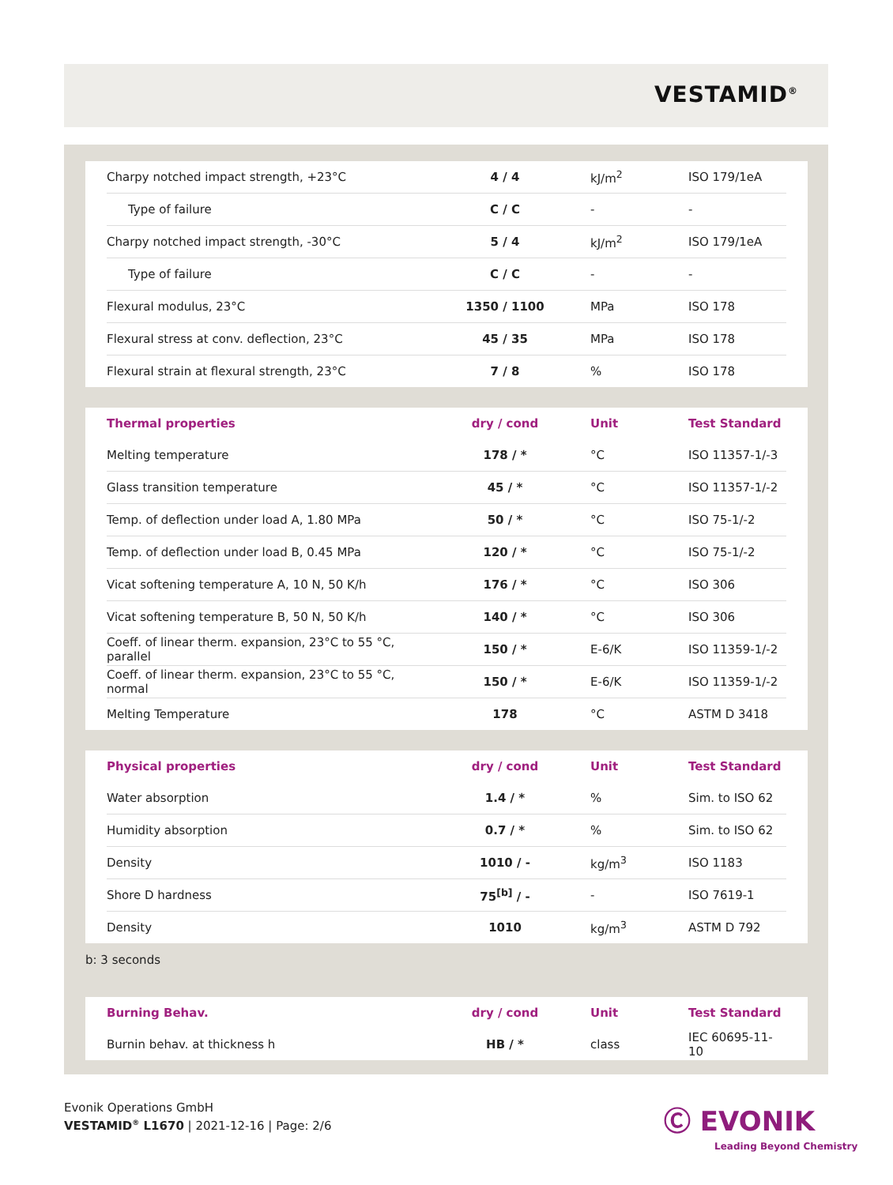VESTAMID<sup>®</sup>
| Charpy notched impact strength, +23°C | 4 / 4 | kJ/m<sup>2</sup> | ISO 179/1eA |
| Type of failure | C / C | - | - |
| Charpy notched impact strength, -30°C | 5 / 4 | kJ/m<sup>2</sup> | ISO 179/1eA |
| Type of failure | C / C | - | - |
| Flexural modulus, 23°C | 1350 / 1100 | MPa | ISO 178 |
| Flexural stress at conv. deflection, 23°C | 45 / 35 | MPa | ISO 178 |
| Flexural strain at flexural strength, 23°C | 7 / 8 | % | ISO 178 |
| Thermal properties | dry / cond | Unit | Test Standard |
| --- | --- | --- | --- |
| Melting temperature | 178 / * | °C | ISO 11357-1/-3 |
| Glass transition temperature | 45 / * | °C | ISO 11357-1/-2 |
| Temp. of deflection under load A, 1.80 MPa | 50 / * | °C | ISO 75-1/-2 |
| Temp. of deflection under load B, 0.45 MPa | 120 / * | °C | ISO 75-1/-2 |
| Vicat softening temperature A, 10 N, 50 K/h | 176 / * | °C | ISO 306 |
| Vicat softening temperature B, 50 N, 50 K/h | 140 / * | °C | ISO 306 |
| Coeff. of linear therm. expansion, 23°C to 55 °C, parallel | 150 / * | E-6/K | ISO 11359-1/-2 |
| Coeff. of linear therm. expansion, 23°C to 55 °C, normal | 150 / * | E-6/K | ISO 11359-1/-2 |
| Melting Temperature | 178 | °C | ASTM D 3418 |
| Physical properties | dry / cond | Unit | Test Standard |
| --- | --- | --- | --- |
| Water absorption | 1.4 / * | % | Sim. to ISO 62 |
| Humidity absorption | 0.7 / * | % | Sim. to ISO 62 |
| Density | 1010 / - | kg/m<sup>3</sup> | ISO 1183 |
| Shore D hardness | 75<sup>[b]</sup> / - | - | ISO 7619-1 |
| Density | 1010 | kg/m<sup>3</sup> | ASTM D 792 |
b: 3 seconds
| Burning Behav. | dry / cond | Unit | Test Standard |
| --- | --- | --- | --- |
| Burnin behav. at thickness h | HB / * | class | IEC 60695-11-10 |
Evonik Operations GmbH
VESTAMID<sup>®</sup> L1670 | 2021-12-16 | Page: 2/6
Ⓒ EVONIK
Leading Beyond Chemistry